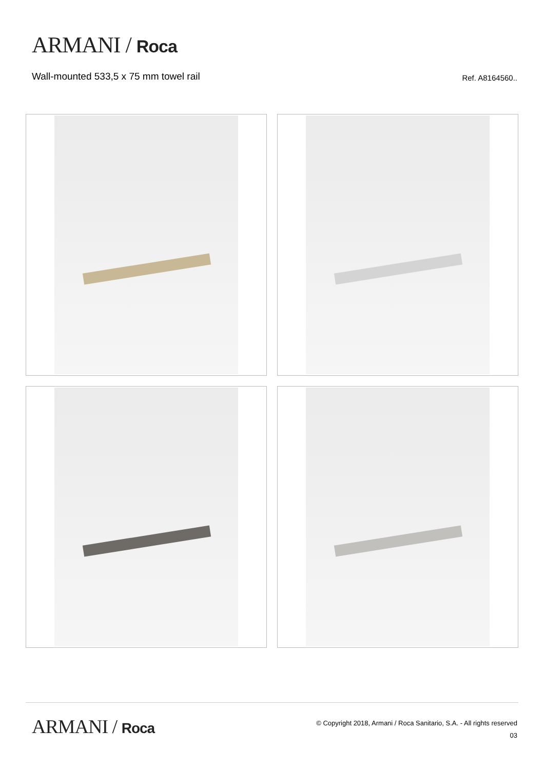ARMANI / Roca
Wall-mounted 533,5 x 75 mm towel rail
Ref. A8164560..
ARMANI / Roca
© Copyright 2018, Armani / Roca Sanitario, S.A. - All rights reserved
03